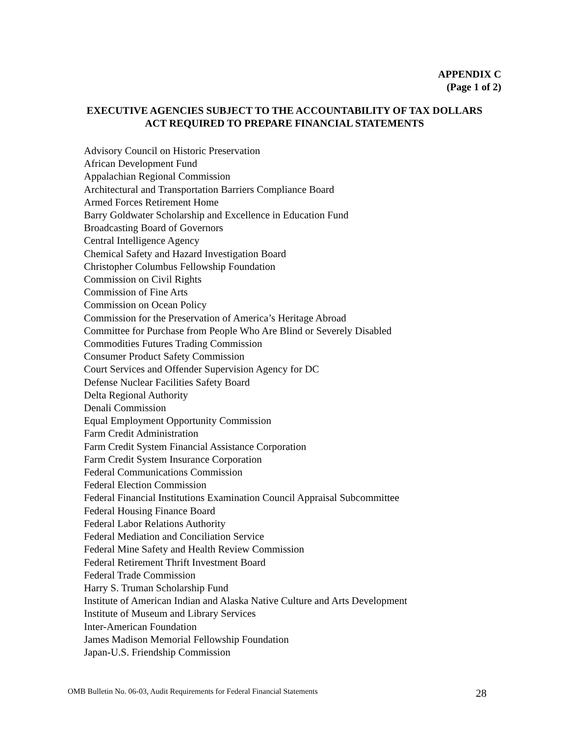APPENDIX C
(Page 1 of 2)
EXECUTIVE AGENCIES SUBJECT TO THE ACCOUNTABILITY OF TAX DOLLARS
ACT REQUIRED TO PREPARE FINANCIAL STATEMENTS
Advisory Council on Historic Preservation
African Development Fund
Appalachian Regional Commission
Architectural and Transportation Barriers Compliance Board
Armed Forces Retirement Home
Barry Goldwater Scholarship and Excellence in Education Fund
Broadcasting Board of Governors
Central Intelligence Agency
Chemical Safety and Hazard Investigation Board
Christopher Columbus Fellowship Foundation
Commission on Civil Rights
Commission of Fine Arts
Commission on Ocean Policy
Commission for the Preservation of America’s Heritage Abroad
Committee for Purchase from People Who Are Blind or Severely Disabled
Commodities Futures Trading Commission
Consumer Product Safety Commission
Court Services and Offender Supervision Agency for DC
Defense Nuclear Facilities Safety Board
Delta Regional Authority
Denali Commission
Equal Employment Opportunity Commission
Farm Credit Administration
Farm Credit System Financial Assistance Corporation
Farm Credit System Insurance Corporation
Federal Communications Commission
Federal Election Commission
Federal Financial Institutions Examination Council Appraisal Subcommittee
Federal Housing Finance Board
Federal Labor Relations Authority
Federal Mediation and Conciliation Service
Federal Mine Safety and Health Review Commission
Federal Retirement Thrift Investment Board
Federal Trade Commission
Harry S. Truman Scholarship Fund
Institute of American Indian and Alaska Native Culture and Arts Development
Institute of Museum and Library Services
Inter-American Foundation
James Madison Memorial Fellowship Foundation
Japan-U.S. Friendship Commission
OMB Bulletin No. 06-03, Audit Requirements for Federal Financial Statements 28